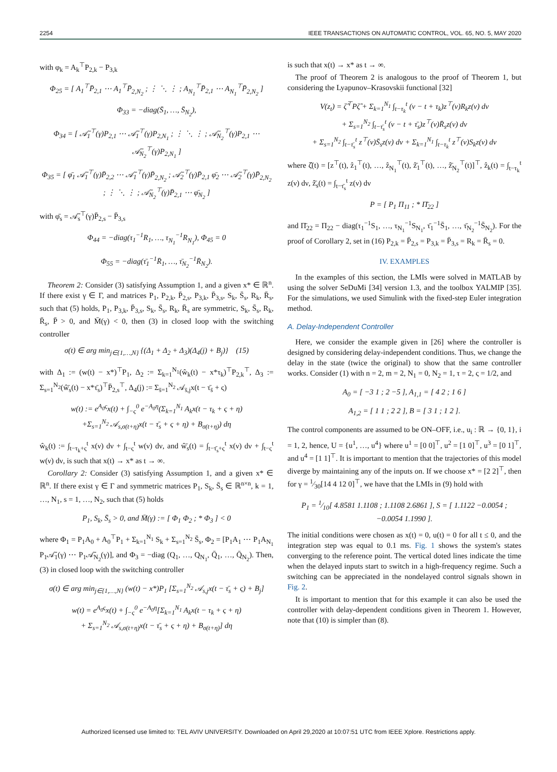2254 IEEE TRANSACTIONS ON AUTOMATIC CONTROL, VOL. 65, NO. 5, MAY 2020
with φ<sub>k</sub> = A<sub>k</sub><sup>⊤</sup>P<sub>2,k</sub> − P<sub>3,k</sub>
Φ<sub>25</sub> = [ A<sub>1</sub><sup>⊤</sup>P̄<sub>2,1</sub> ⋯ A<sub>1</sub><sup>⊤</sup>P̄<sub>2,N<sub>2</sub></sub> ; ⋮ ⋱ ⋮ ; A<sub>N<sub>1</sub></sub><sup>⊤</sup>P̄<sub>2,1</sub> ⋯ A<sub>N<sub>1</sub></sub><sup>⊤</sup>P̄<sub>2,N<sub>2</sub></sub> ]
Φ<sub>33</sub> = −diag(S̄<sub>1</sub>, …, S̄<sub>N<sub>2</sub></sub>),
Φ<sub>34</sub> = [ 𝒜̄<sub>1</sub><sup>⊤</sup>(γ)P<sub>2,1</sub> ⋯ 𝒜̄<sub>1</sub><sup>⊤</sup>(γ)P<sub>2,N<sub>1</sub></sub> ; ⋮ ⋱ ⋮ ; 𝒜̄<sub>N<sub>2</sub></sub><sup>⊤</sup>(γ)P<sub>2,1</sub> ⋯ 𝒜̄<sub>N<sub>2</sub></sub><sup>⊤</sup>(γ)P<sub>2,N<sub>1</sub></sub> ]
Φ<sub>35</sub> = [ φ̄<sub>1</sub> 𝒜̄<sub>1</sub><sup>⊤</sup>(γ)P̄<sub>2,2</sub> ⋯ 𝒜̄<sub>1</sub><sup>⊤</sup>(γ)P̄<sub>2,N<sub>2</sub></sub> ; 𝒜̄<sub>2</sub><sup>⊤</sup>(γ)P̄<sub>2,1</sub> φ̄<sub>2</sub> ⋯ 𝒜̄<sub>2</sub><sup>⊤</sup>(γ)P̄<sub>2,N<sub>2</sub></sub> ; ⋮ ⋱ ⋮ ; 𝒜̄<sub>N<sub>2</sub></sub><sup>⊤</sup>(γ)P̄<sub>2,1</sub> ⋯ φ̄<sub>N<sub>2</sub></sub> ]
with φ̄<sub>s</sub> = 𝒜̄<sub>s</sub><sup>⊤</sup>(γ)P̄<sub>2,s</sub> − P̄<sub>3,s</sub>
Φ<sub>44</sub> = −diag(τ<sub>1</sub><sup>−1</sup>R<sub>1</sub>, …, τ<sub>N<sub>1</sub></sub><sup>−1</sup>R<sub>N<sub>1</sub></sub>), Φ<sub>45</sub> = 0
Φ<sub>55</sub> = −diag(τ̄<sub>1</sub><sup>−1</sup>R̄<sub>1</sub>, …, τ̄<sub>N<sub>2</sub></sub><sup>−1</sup>R̄<sub>N<sub>2</sub></sub>).
Theorem 2: Consider (3) satisfying Assumption 1, and a given x* ∈ ℝ<sup>n</sup>. If there exist γ ∈ Γ, and matrices P<sub>1</sub>, P<sub>2,k</sub>, P̄<sub>2,s</sub>, P<sub>3,k</sub>, P̄<sub>3,s</sub>, S<sub>k</sub>, S̄<sub>s</sub>, R<sub>k</sub>, R̄<sub>s</sub>, such that (5) holds, P<sub>1</sub>, P<sub>3,k</sub>, P̄<sub>3,s</sub>, S<sub>k</sub>, S̄<sub>s</sub>, R<sub>k</sub>, R̄<sub>s</sub> are symmetric, S<sub>k</sub>, S̄<sub>s</sub>, R<sub>k</sub>, R̄<sub>s</sub>, P̄ > 0, and M̄(γ) < 0, then (3) in closed loop with the switching controller
σ(t) ∈ arg min<sub>j∈{1,…,N}</sub> {(Δ<sub>1</sub> + Δ<sub>2</sub> + Δ<sub>3</sub>)(Δ<sub>4</sub>(j) + B<sub>j</sub>)} (15)
with Δ<sub>1</sub> := (w(t) − x*)<sup>⊤</sup>P<sub>1</sub>, Δ<sub>2</sub> := Σ<sub>k=1</sub><sup>N<sub>1</sub></sup>(ŵ<sub>k</sub>(t) − x*τ<sub>k</sub>)<sup>⊤</sup>P<sub>2,k</sub><sup>⊤</sup>, Δ<sub>3</sub> := Σ<sub>s=1</sub><sup>N<sub>2</sub></sup>(ŵ̄<sub>s</sub>(t) − x*τ̄<sub>s</sub>)<sup>⊤</sup>P̄<sub>2,s</sub><sup>⊤</sup>, Δ<sub>4</sub>(j) := Σ<sub>s̄=1</sub><sup>N<sub>2</sub></sup> 𝒜<sub>s̄,j</sub>x(t − τ̄<sub>s̄</sub> + ς)
w(t) := e<sup>A<sub>0</sub>ς</sup>x(t) + ∫<sub>−ς</sub><sup>0</sup> e<sup>−A<sub>0</sub>η</sup>(Σ<sub>k=1</sub><sup>N<sub>1</sub></sup> A<sub>k</sub>x(t − τ<sub>k</sub> + ς + η)
+Σ<sub>s=1</sub><sup>N<sub>2</sub></sup> 𝒜<sub>s,σ(t+η)</sub>x(t − τ̄<sub>s</sub> + ς + η) + B<sub>σ(t+η)</sub>) dη
ŵ<sub>k</sub>(t) := ∫<sub>t−τ<sub>k</sub>+ς</sub><sup>t</sup> x(ν) dν + ∫<sub>t−ς</sub><sup>t</sup> w(ν) dν, and ŵ̄<sub>s</sub>(t) = ∫<sub>t−τ̄<sub>s</sub>+ς</sub><sup>t</sup> x(ν) dν + ∫<sub>t−ς</sub><sup>t</sup> w(ν) dν, is such that x(t) → x* as t → ∞.
Corollary 2: Consider (3) satisfying Assumption 1, and a given x* ∈ ℝ<sup>n</sup>. If there exist γ ∈ Γ and symmetric matrices P<sub>1</sub>, S<sub>k</sub>, S̄<sub>s</sub> ∈ ℝ<sup>n×n</sup>, k = 1, …, N<sub>1</sub>, s = 1, …, N<sub>2</sub>, such that (5) holds
P<sub>1</sub>, S<sub>k</sub>, S̄<sub>s</sub> > 0, and M̄(γ) := [ Φ<sub>1</sub> Φ<sub>2</sub> ; * Φ<sub>3</sub> ] < 0
where Φ<sub>1</sub> = P<sub>1</sub>A<sub>0</sub> + A<sub>0</sub><sup>⊤</sup>P<sub>1</sub> + Σ<sub>k=1</sub><sup>N<sub>1</sub></sup> S<sub>k</sub> + Σ<sub>s=1</sub><sup>N<sub>2</sub></sup> S̄<sub>s</sub>, Φ<sub>2</sub> = [P<sub>1</sub>A<sub>1</sub> ⋯ P<sub>1</sub>A<sub>N<sub>1</sub></sub> P<sub>1</sub>𝒜̄<sub>1</sub>(γ) ⋯ P<sub>1</sub>𝒜̄<sub>N<sub>2</sub></sub>(γ)], and Φ<sub>3</sub> = −diag (Q<sub>1</sub>, …, Q<sub>N<sub>1</sub></sub>, Q̄<sub>1</sub>, …, Q̄<sub>N<sub>2</sub></sub>). Then, (3) in closed loop with the switching controller
σ(t) ∈ arg min<sub>j∈{1,…,N}</sub> (w(t) − x*)P<sub>1</sub> [Σ<sub>s=1</sub><sup>N<sub>2</sub></sup> 𝒜<sub>s,j</sub>x(t − τ̄<sub>s</sub> + ς) + B<sub>j</sub>]
w(t) = e<sup>A<sub>0</sub>ς</sup>x(t) + ∫<sub>−ς</sub><sup>0</sup> e<sup>−A<sub>0</sub>η</sup>[Σ<sub>k=1</sub><sup>N<sub>1</sub></sup> A<sub>k</sub>x(t − τ<sub>k</sub> + ς + η)
+ Σ<sub>s=1</sub><sup>N<sub>2</sub></sup> 𝒜<sub>s,σ(t+η)</sub>x(t − τ̄<sub>s</sub> + ς + η) + B<sub>σ(t+η)</sub>] dη
is such that x(t) → x* as t → ∞.
The proof of Theorem 2 is analogous to the proof of Theorem 1, but considering the Lyapunov–Krasovskii functional [32]
V(z<sub>t</sub>) = ζ̂<sup>⊤</sup>Pζ̂ + Σ<sub>k=1</sub><sup>N<sub>1</sub></sup> ∫<sub>t−τ<sub>k</sub></sub><sup>t</sup> (ν − t + τ<sub>k</sub>)z<sup>⊤</sup>(ν)R<sub>k</sub>z(ν) dν
+ Σ<sub>s=1</sub><sup>N<sub>2</sub></sup> ∫<sub>t−τ̄<sub>s</sub></sub><sup>t</sup> (ν − t + τ̄<sub>s</sub>)z<sup>⊤</sup>(ν)R̄<sub>s</sub>z(ν) dν
+ Σ<sub>s=1</sub><sup>N<sub>2</sub></sup> ∫<sub>t−τ̄<sub>s</sub></sub><sup>t</sup> z<sup>⊤</sup>(ν)S̄<sub>s</sub>z(ν) dν + Σ<sub>k=1</sub><sup>N<sub>1</sub></sup> ∫<sub>t−τ<sub>k</sub></sub><sup>t</sup> z<sup>⊤</sup>(ν)S<sub>k</sub>z(ν) dν
where ζ̂(t) = [z<sup>⊤</sup>(t), ẑ<sub>1</sub><sup>⊤</sup>(t), …, ẑ<sub>N<sub>1</sub></sub><sup>⊤</sup>(t), ẑ̄<sub>1</sub><sup>⊤</sup>(t), …, ẑ̄<sub>N<sub>2</sub></sub><sup>⊤</sup>(t)]<sup>⊤</sup>, ẑ<sub>k</sub>(t) = ∫<sub>t−τ<sub>k</sub></sub><sup>t</sup> z(ν) dν, ẑ̄<sub>s</sub>(t) = ∫<sub>t−τ̄<sub>s</sub></sub><sup>t</sup> z(ν) dν
P = [ P<sub>1</sub> Π<sub>11</sub> ; * Π̄<sub>22</sub> ]
and Π̄<sub>22</sub> = Π<sub>22</sub> − diag(τ<sub>1</sub><sup>−1</sup>S<sub>1</sub>, …, τ<sub>N<sub>1</sub></sub><sup>−1</sup>S<sub>N<sub>1</sub></sub>, τ̄<sub>1</sub><sup>−1</sup>S̄<sub>1</sub>, …, τ̄<sub>N<sub>2</sub></sub><sup>−1</sup>S̄<sub>N<sub>2</sub></sub>). For the proof of Corollary 2, set in (16) P<sub>2,k</sub> = P̄<sub>2,s</sub> = P<sub>3,k</sub> = P̄<sub>3,s</sub> = R<sub>k</sub> = R̄<sub>s</sub> = 0.
IV. EXAMPLES
In the examples of this section, the LMIs were solved in MATLAB by using the solver SeDuMi [34] version 1.3, and the toolbox YALMIP [35]. For the simulations, we used Simulink with the fixed-step Euler integration method.
A. Delay-Independent Controller
Here, we consider the example given in [26] where the controller is designed by considering delay-independent conditions. Thus, we change the delay in the state (twice the original) to show that the same controller works. Consider (1) with n = 2, m = 2, N<sub>1</sub> = 0, N<sub>2</sub> = 1, τ = 2, ς = 1/2, and
A<sub>0</sub> = [ −3 1 ; 2 −5 ], A<sub>1,1</sub> = [ 4 2 ; 1 6 ]
A<sub>1,2</sub> = [ 1 1 ; 2 2 ], B = [ 3 1 ; 1 2 ].
The control components are assumed to be ON–OFF, i.e., u<sub>i</sub> : ℝ → {0, 1}, i = 1, 2, hence, U = {u<sup>1</sup>, …, u<sup>4</sup>} where u<sup>1</sup> = [0 0]<sup>⊤</sup>, u<sup>2</sup> = [1 0]<sup>⊤</sup>, u<sup>3</sup> = [0 1]<sup>⊤</sup>, and u<sup>4</sup> = [1 1]<sup>⊤</sup>. It is important to mention that the trajectories of this model diverge by maintaining any of the inputs on. If we choose x* = [2 2]<sup>⊤</sup>, then for γ = 1⁄30[14 4 12 0]<sup>⊤</sup>, we have that the LMIs in (9) hold with
P<sub>1</sub> = 1⁄10[ 4.8581 1.1108 ; 1.1108 2.6861 ], S = [ 1.1122 −0.0054 ; −0.0054 1.1990 ].
The initial conditions were chosen as x(t) = 0, u(t) = 0 for all t ≤ 0, and the integration step was equal to 0.1 ms. Fig. 1 shows the system's states converging to the reference point. The vertical doted lines indicate the time when the delayed inputs start to switch in a high-frequency regime. Such a switching can be appreciated in the nondelayed control signals shown in Fig. 2.
It is important to mention that for this example it can also be used the controller with delay-dependent conditions given in Theorem 1. However, note that (10) is simpler than (8).
Authorized licensed use limited to: TEL AVIV UNIVERSITY. Downloaded on April 29,2020 at 10:07:51 UTC from IEEE Xplore. Restrictions apply.